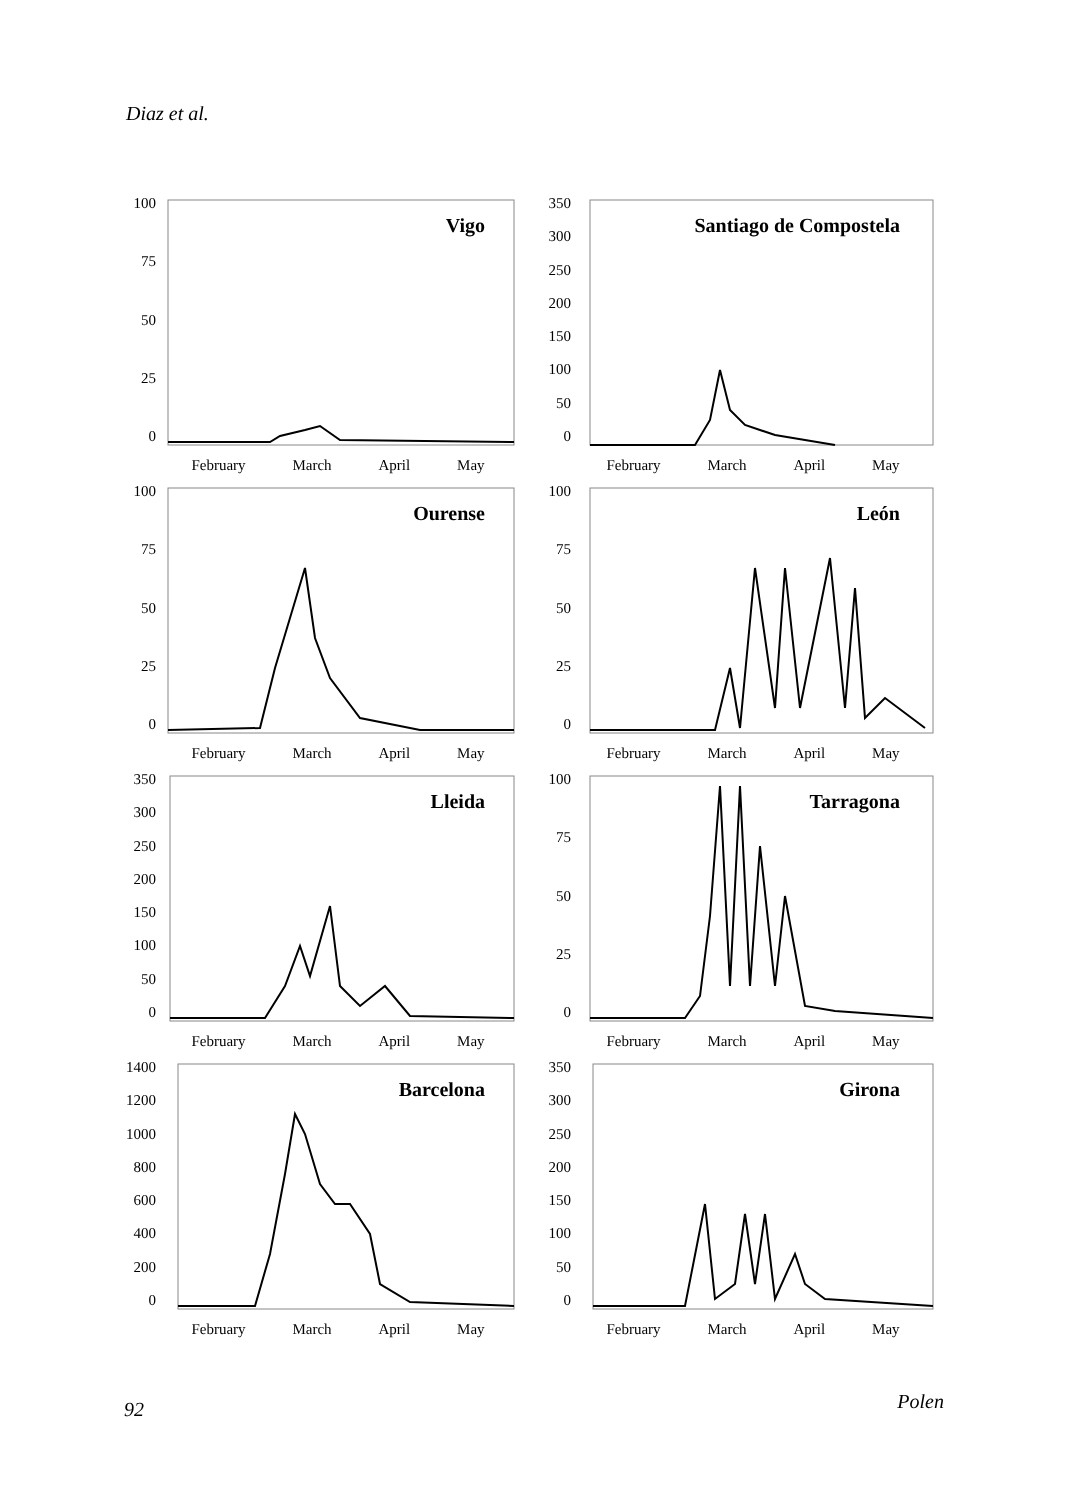Diaz et al.
100
75
50
25
0
Vigo
February March April May
350
300
250
200
150
100
50
0
Santiago de Compostela
February March April May
100
75
50
25
0
Ourense
February March April May
100
75
50
25
0
León
February March April May
350
300
250
200
150
100
50
0
Lleida
February March April May
100
75
50
25
0
Tarragona
February March April May
1400
1200
1000
800
600
400
200
0
Barcelona
February March April May
350
300
250
200
150
100
50
0
Girona
February March April May
92 Polen